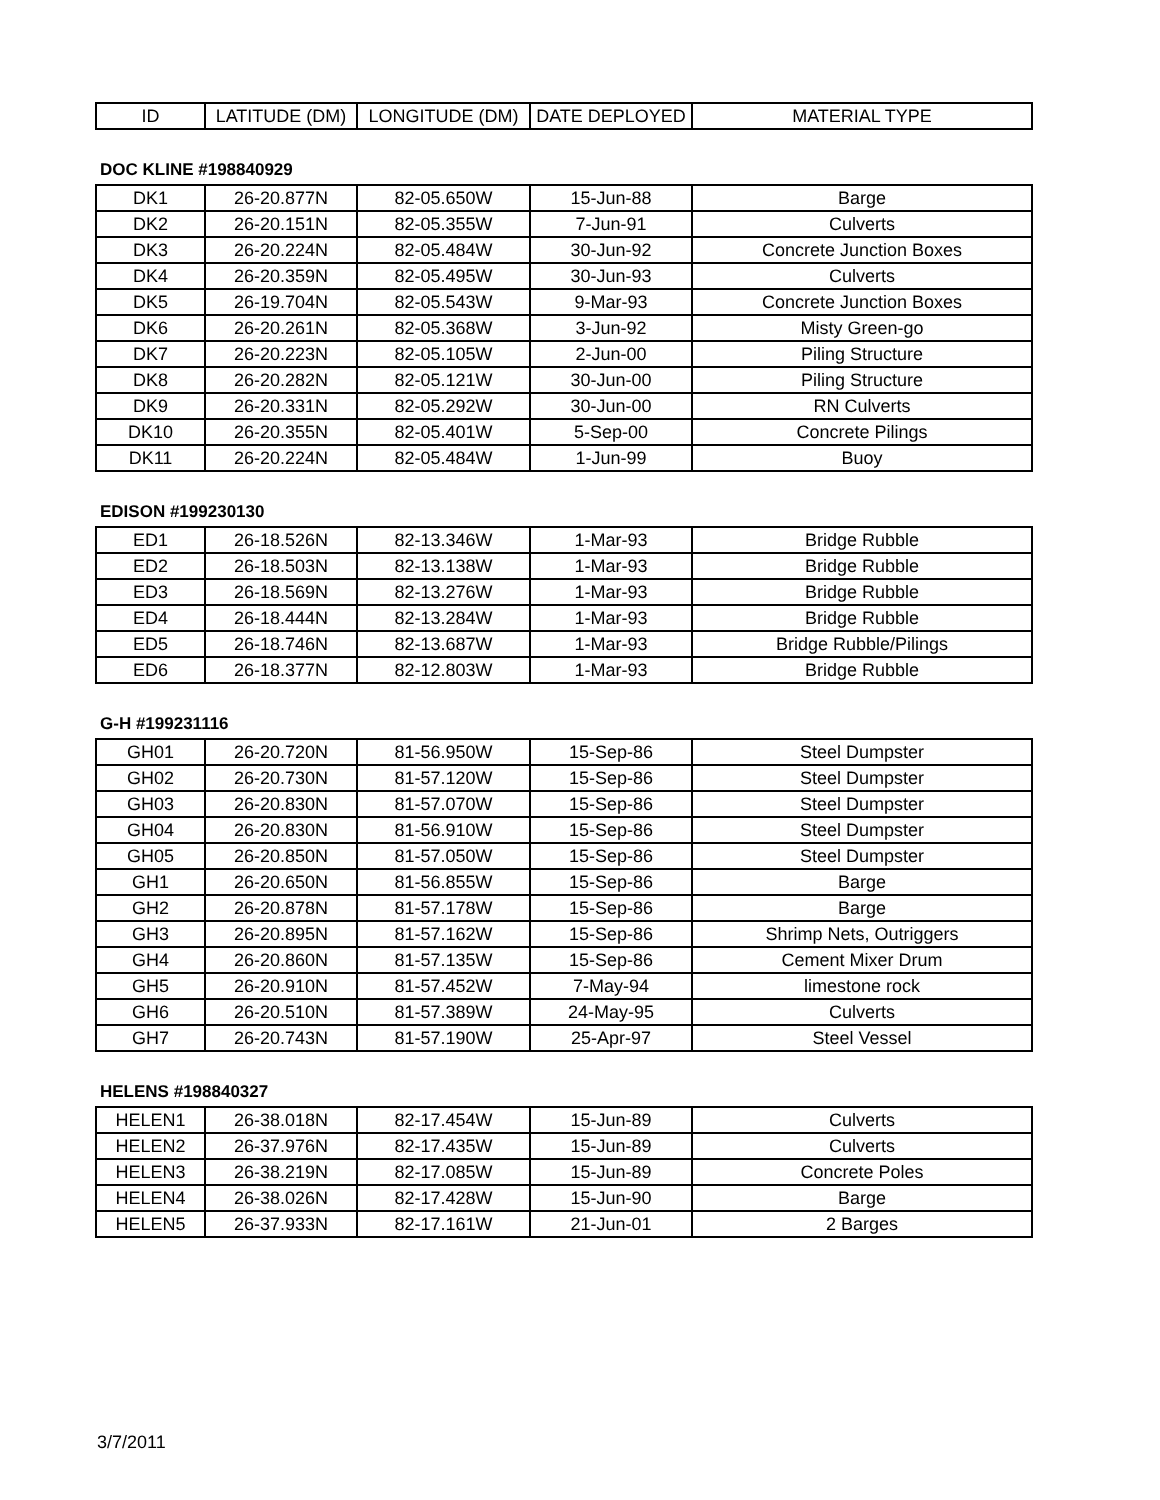| ID | LATITUDE (DM) | LONGITUDE (DM) | DATE DEPLOYED | MATERIAL TYPE |
| --- | --- | --- | --- | --- |
DOC KLINE #198840929
| DK1 | 26-20.877N | 82-05.650W | 15-Jun-88 | Barge |
| DK2 | 26-20.151N | 82-05.355W | 7-Jun-91 | Culverts |
| DK3 | 26-20.224N | 82-05.484W | 30-Jun-92 | Concrete Junction Boxes |
| DK4 | 26-20.359N | 82-05.495W | 30-Jun-93 | Culverts |
| DK5 | 26-19.704N | 82-05.543W | 9-Mar-93 | Concrete Junction Boxes |
| DK6 | 26-20.261N | 82-05.368W | 3-Jun-92 | Misty Green-go |
| DK7 | 26-20.223N | 82-05.105W | 2-Jun-00 | Piling Structure |
| DK8 | 26-20.282N | 82-05.121W | 30-Jun-00 | Piling Structure |
| DK9 | 26-20.331N | 82-05.292W | 30-Jun-00 | RN Culverts |
| DK10 | 26-20.355N | 82-05.401W | 5-Sep-00 | Concrete Pilings |
| DK11 | 26-20.224N | 82-05.484W | 1-Jun-99 | Buoy |
EDISON #199230130
| ED1 | 26-18.526N | 82-13.346W | 1-Mar-93 | Bridge Rubble |
| ED2 | 26-18.503N | 82-13.138W | 1-Mar-93 | Bridge Rubble |
| ED3 | 26-18.569N | 82-13.276W | 1-Mar-93 | Bridge Rubble |
| ED4 | 26-18.444N | 82-13.284W | 1-Mar-93 | Bridge Rubble |
| ED5 | 26-18.746N | 82-13.687W | 1-Mar-93 | Bridge Rubble/Pilings |
| ED6 | 26-18.377N | 82-12.803W | 1-Mar-93 | Bridge Rubble |
G-H #199231116
| GH01 | 26-20.720N | 81-56.950W | 15-Sep-86 | Steel Dumpster |
| GH02 | 26-20.730N | 81-57.120W | 15-Sep-86 | Steel Dumpster |
| GH03 | 26-20.830N | 81-57.070W | 15-Sep-86 | Steel Dumpster |
| GH04 | 26-20.830N | 81-56.910W | 15-Sep-86 | Steel Dumpster |
| GH05 | 26-20.850N | 81-57.050W | 15-Sep-86 | Steel Dumpster |
| GH1 | 26-20.650N | 81-56.855W | 15-Sep-86 | Barge |
| GH2 | 26-20.878N | 81-57.178W | 15-Sep-86 | Barge |
| GH3 | 26-20.895N | 81-57.162W | 15-Sep-86 | Shrimp Nets, Outriggers |
| GH4 | 26-20.860N | 81-57.135W | 15-Sep-86 | Cement Mixer Drum |
| GH5 | 26-20.910N | 81-57.452W | 7-May-94 | limestone rock |
| GH6 | 26-20.510N | 81-57.389W | 24-May-95 | Culverts |
| GH7 | 26-20.743N | 81-57.190W | 25-Apr-97 | Steel Vessel |
HELENS #198840327
| HELEN1 | 26-38.018N | 82-17.454W | 15-Jun-89 | Culverts |
| HELEN2 | 26-37.976N | 82-17.435W | 15-Jun-89 | Culverts |
| HELEN3 | 26-38.219N | 82-17.085W | 15-Jun-89 | Concrete Poles |
| HELEN4 | 26-38.026N | 82-17.428W | 15-Jun-90 | Barge |
| HELEN5 | 26-37.933N | 82-17.161W | 21-Jun-01 | 2 Barges |
3/7/2011